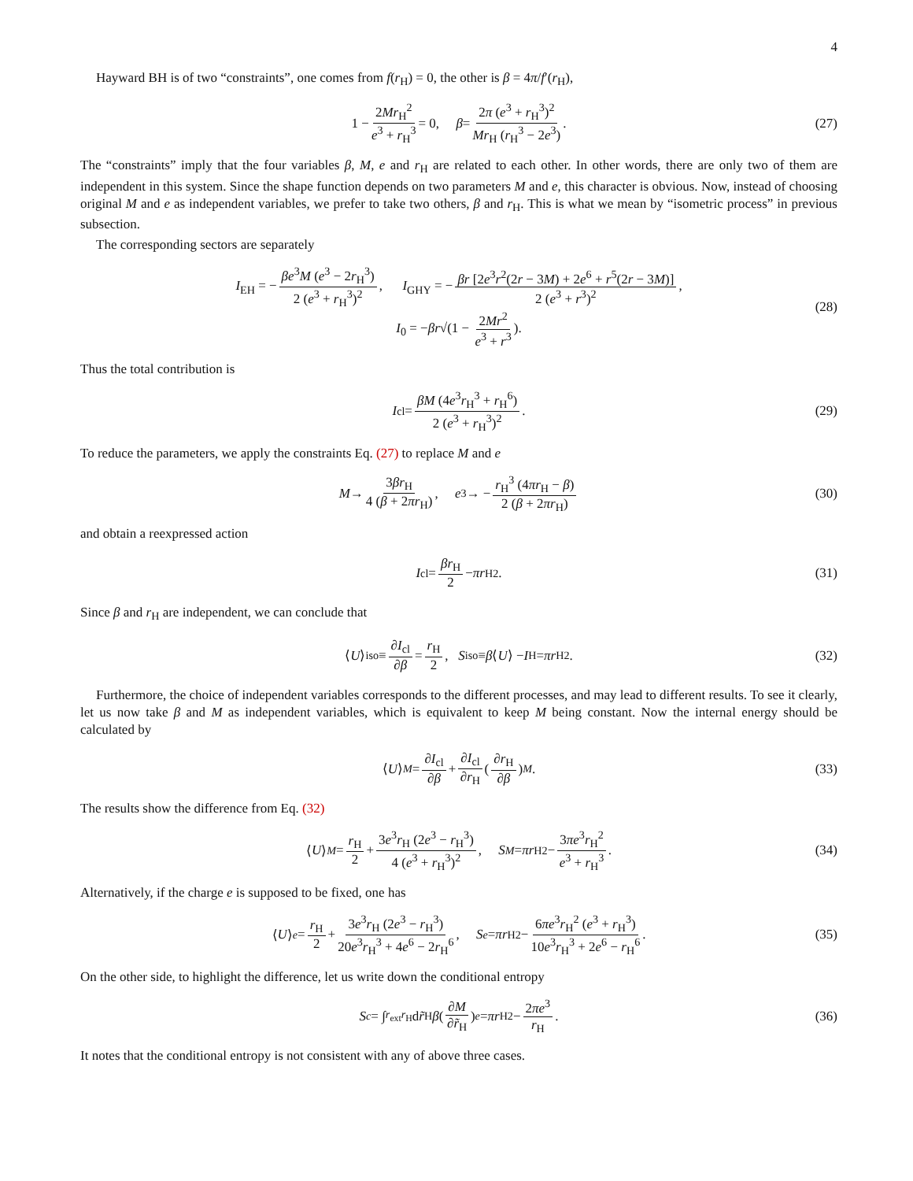4
Hayward BH is of two “constraints”, one comes from f(r<sub>H</sub>) = 0, the other is β = 4π/f′(r<sub>H</sub>),
1 − 2Mr<sub>H</sub><sup>2</sup> e<sup>3</sup> + r<sub>H</sub><sup>3</sup> = 0, β = 2π (e<sup>3</sup> + r<sub>H</sub><sup>3</sup>)<sup>2</sup> Mr<sub>H</sub> (r<sub>H</sub><sup>3</sup> − 2e<sup>3</sup>). (27)
The “constraints” imply that the four variables β, M, e and r<sub>H</sub> are related to each other. In other words, there are only two of them are independent in this system. Since the shape function depends on two parameters M and e, this character is obvious. Now, instead of choosing original M and e as independent variables, we prefer to take two others, β and r<sub>H</sub>. This is what we mean by “isometric process” in previous subsection.
The corresponding sectors are separately
I<sub>EH</sub> = − βe<sup>3</sup>M (e<sup>3</sup> − 2r<sub>H</sub><sup>3</sup>) 2 (e<sup>3</sup> + r<sub>H</sub><sup>3</sup>)<sup>2</sup>, I<sub>GHY</sub> = − βr [2e<sup>3</sup>r<sup>2</sup>(2r − 3M) + 2e<sup>6</sup> + r<sup>5</sup>(2r − 3M)] 2 (e<sup>3</sup> + r<sup>3</sup>)<sup>2</sup>,
I<sub>0</sub> = −βr√(1 − 2Mr<sup>2</sup> e<sup>3</sup> + r<sup>3</sup>).
(28)
Thus the total contribution is
I<sub>cl</sub> = βM (4e<sup>3</sup>r<sub>H</sub><sup>3</sup> + r<sub>H</sub><sup>6</sup>) 2 (e<sup>3</sup> + r<sub>H</sub><sup>3</sup>)<sup>2</sup>. (29)
To reduce the parameters, we apply the constraints Eq. (27) to replace M and e
M → 3βr<sub>H</sub> 4 (β + 2πr<sub>H</sub>), e<sup>3</sup> → − r<sub>H</sub><sup>3</sup> (4πr<sub>H</sub> − β) 2 (β + 2πr<sub>H</sub>) (30)
and obtain a reexpressed action
I<sub>cl</sub> = βr<sub>H</sub> 2 − πr<sub>H</sub><sup>2</sup>. (31)
Since β and r<sub>H</sub> are independent, we can conclude that
⟨ U ⟩<sub>iso</sub> ≡ ∂I<sub>cl</sub> ∂β = r<sub>H</sub> 2, S<sub>iso</sub> ≡ β ⟨ U ⟩ − I<sub>H</sub> = πr<sub>H</sub><sup>2</sup>. (32)
Furthermore, the choice of independent variables corresponds to the different processes, and may lead to different results. To see it clearly, let us now take β and M as independent variables, which is equivalent to keep M being constant. Now the internal energy should be calculated by
⟨ U ⟩<sub>M</sub> = ∂I<sub>cl</sub> ∂β + ∂I<sub>cl</sub> ∂r<sub>H</sub> (∂r<sub>H</sub> ∂β)<sub>M</sub>. (33)
The results show the difference from Eq. (32)
⟨ U ⟩<sub>M</sub> = r<sub>H</sub> 2 + 3e<sup>3</sup>r<sub>H</sub> (2e<sup>3</sup> − r<sub>H</sub><sup>3</sup>) 4 (e<sup>3</sup> + r<sub>H</sub><sup>3</sup>)<sup>2</sup>, S<sub>M</sub> = πr<sub>H</sub><sup>2</sup> − 3πe<sup>3</sup>r<sub>H</sub><sup>2</sup> e<sup>3</sup> + r<sub>H</sub><sup>3</sup>. (34)
Alternatively, if the charge e is supposed to be fixed, one has
⟨ U ⟩<sub>e</sub> = r<sub>H</sub> 2 + 3e<sup>3</sup>r<sub>H</sub> (2e<sup>3</sup> − r<sub>H</sub><sup>3</sup>) 20e<sup>3</sup>r<sub>H</sub><sup>3</sup> + 4e<sup>6</sup> − 2r<sub>H</sub><sup>6</sup>, S<sub>e</sub> = πr<sub>H</sub><sup>2</sup> − 6πe<sup>3</sup>r<sub>H</sub><sup>2</sup> (e<sup>3</sup> + r<sub>H</sub><sup>3</sup>) 10e<sup>3</sup>r<sub>H</sub><sup>3</sup> + 2e<sup>6</sup> − r<sub>H</sub><sup>6</sup>. (35)
On the other side, to highlight the difference, let us write down the conditional entropy
S<sub>c</sub> = ∫<sub>r<sub>ext</sub></sub><sup>r<sub>H</sub></sup> d r̃<sub>H</sub> β (∂M ∂r̃<sub>H</sub>)<sub>e</sub> = πr<sub>H</sub><sup>2</sup> − 2πe<sup>3</sup> r<sub>H</sub>. (36)
It notes that the conditional entropy is not consistent with any of above three cases.